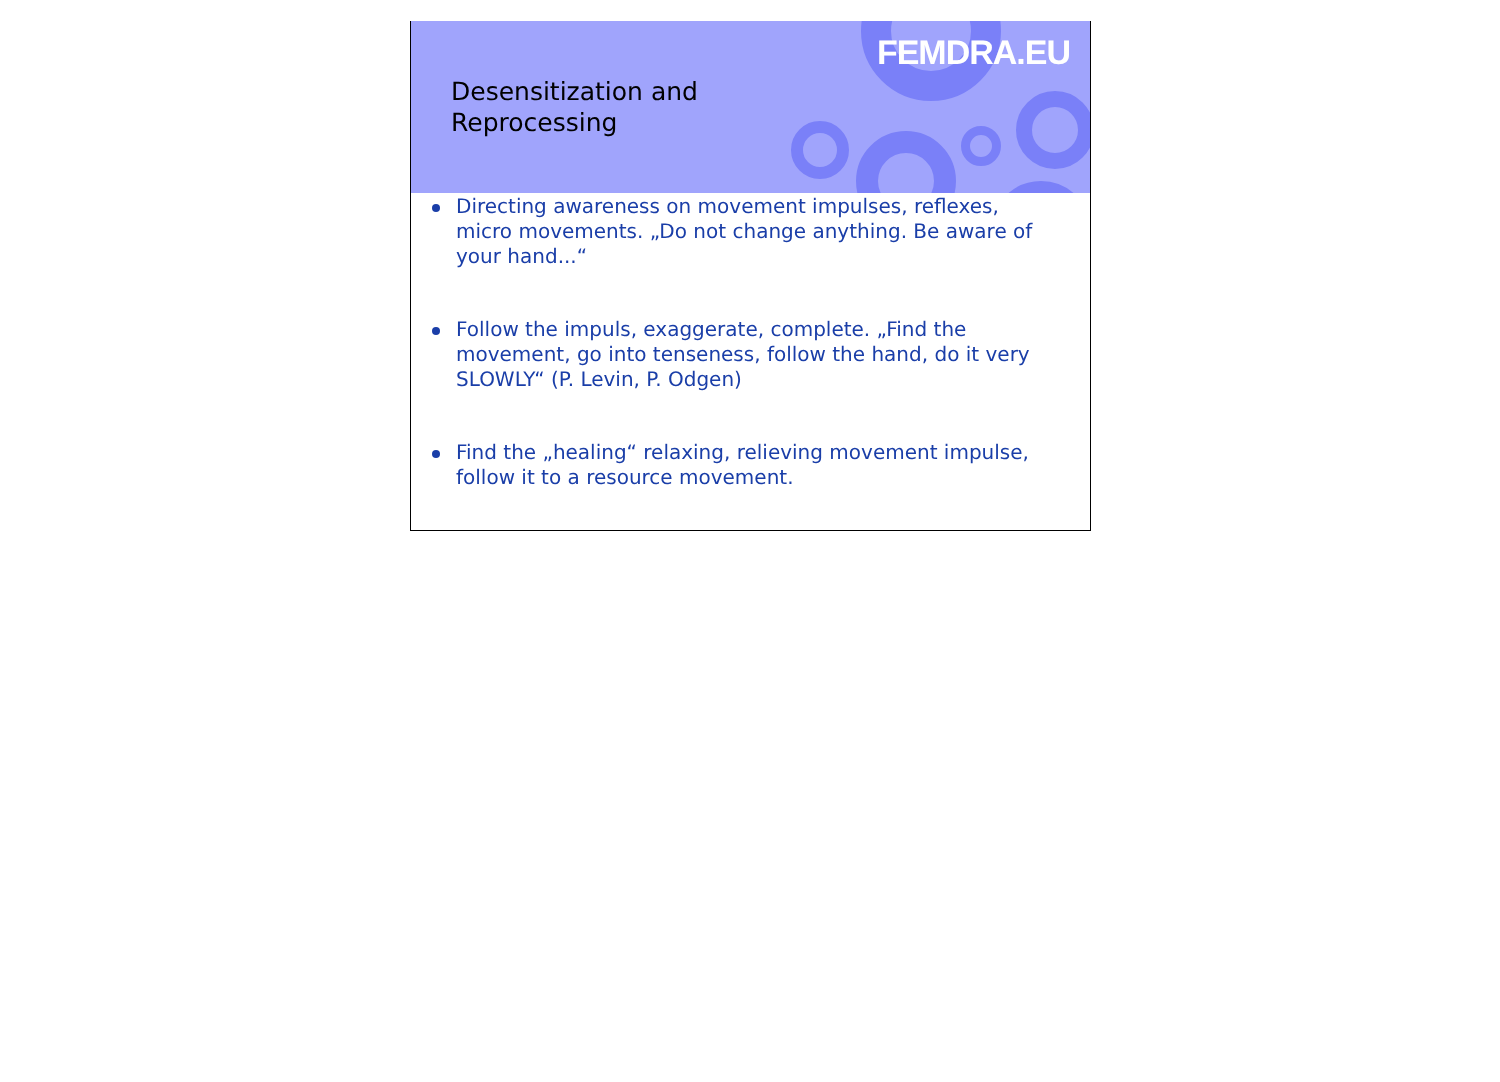FEMDRA.EU
Desensitization and
Reprocessing
Directing awareness on movement impulses, reflexes, micro movements. „Do not change anything. Be aware of your hand...“
Follow the impuls, exaggerate, complete. „Find the movement, go into tenseness, follow the hand, do it very SLOWLY“ (P. Levin, P. Odgen)
Find the „healing“ relaxing, relieving movement impulse, follow it to a resource movement.